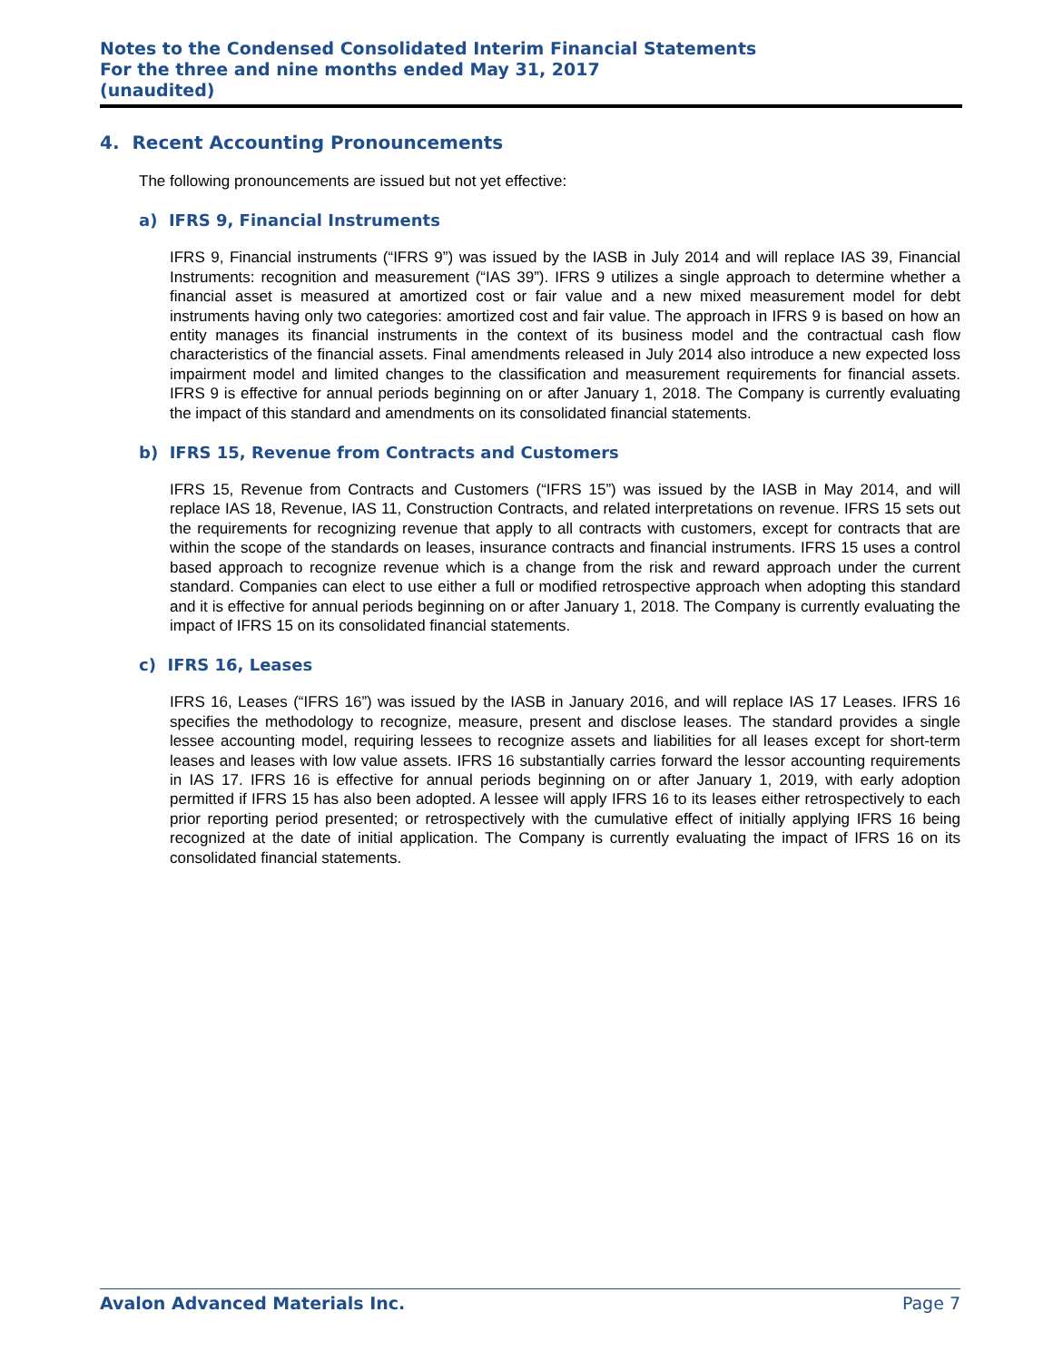Notes to the Condensed Consolidated Interim Financial Statements
For the three and nine months ended May 31, 2017
(unaudited)
4. Recent Accounting Pronouncements
The following pronouncements are issued but not yet effective:
a) IFRS 9, Financial Instruments
IFRS 9, Financial instruments (“IFRS 9”) was issued by the IASB in July 2014 and will replace IAS 39, Financial Instruments: recognition and measurement (“IAS 39”). IFRS 9 utilizes a single approach to determine whether a financial asset is measured at amortized cost or fair value and a new mixed measurement model for debt instruments having only two categories: amortized cost and fair value. The approach in IFRS 9 is based on how an entity manages its financial instruments in the context of its business model and the contractual cash flow characteristics of the financial assets. Final amendments released in July 2014 also introduce a new expected loss impairment model and limited changes to the classification and measurement requirements for financial assets. IFRS 9 is effective for annual periods beginning on or after January 1, 2018. The Company is currently evaluating the impact of this standard and amendments on its consolidated financial statements.
b) IFRS 15, Revenue from Contracts and Customers
IFRS 15, Revenue from Contracts and Customers (“IFRS 15”) was issued by the IASB in May 2014, and will replace IAS 18, Revenue, IAS 11, Construction Contracts, and related interpretations on revenue. IFRS 15 sets out the requirements for recognizing revenue that apply to all contracts with customers, except for contracts that are within the scope of the standards on leases, insurance contracts and financial instruments. IFRS 15 uses a control based approach to recognize revenue which is a change from the risk and reward approach under the current standard. Companies can elect to use either a full or modified retrospective approach when adopting this standard and it is effective for annual periods beginning on or after January 1, 2018. The Company is currently evaluating the impact of IFRS 15 on its consolidated financial statements.
c) IFRS 16, Leases
IFRS 16, Leases (“IFRS 16”) was issued by the IASB in January 2016, and will replace IAS 17 Leases. IFRS 16 specifies the methodology to recognize, measure, present and disclose leases. The standard provides a single lessee accounting model, requiring lessees to recognize assets and liabilities for all leases except for short-term leases and leases with low value assets. IFRS 16 substantially carries forward the lessor accounting requirements in IAS 17. IFRS 16 is effective for annual periods beginning on or after January 1, 2019, with early adoption permitted if IFRS 15 has also been adopted. A lessee will apply IFRS 16 to its leases either retrospectively to each prior reporting period presented; or retrospectively with the cumulative effect of initially applying IFRS 16 being recognized at the date of initial application. The Company is currently evaluating the impact of IFRS 16 on its consolidated financial statements.
Avalon Advanced Materials Inc. Page 7